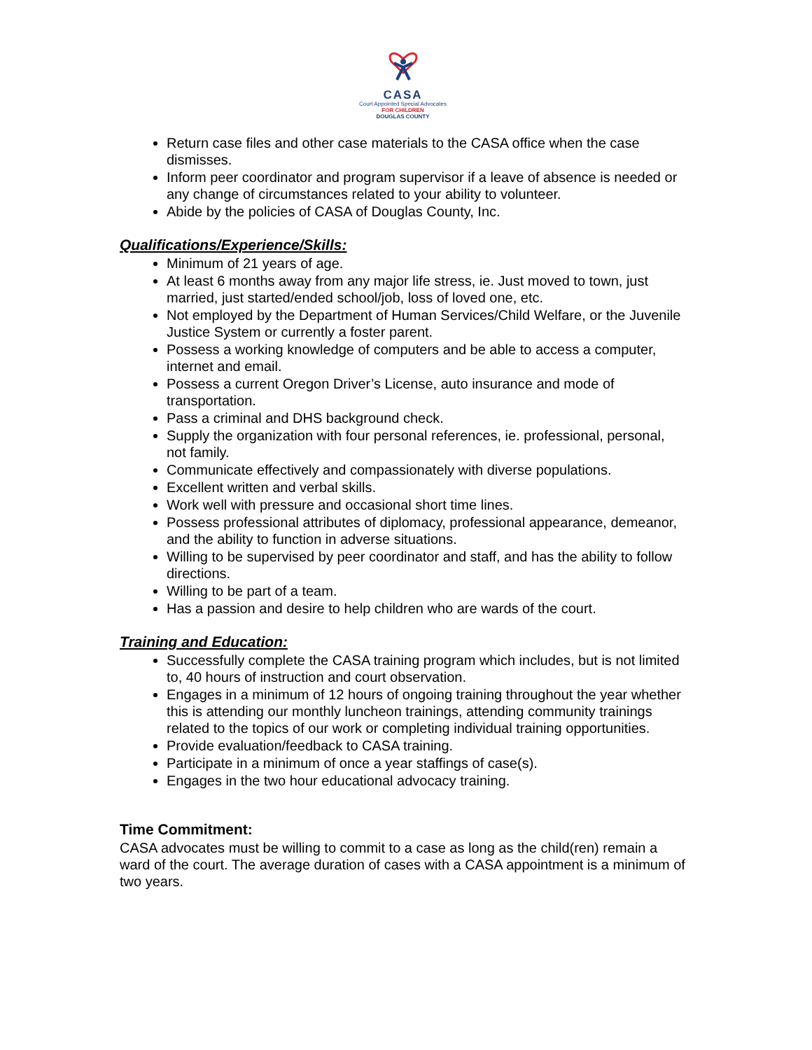CASA
Court Appointed Special Advocates
FOR CHILDREN
DOUGLAS COUNTY
Return case files and other case materials to the CASA office when the case dismisses.
Inform peer coordinator and program supervisor if a leave of absence is needed or any change of circumstances related to your ability to volunteer.
Abide by the policies of CASA of Douglas County, Inc.
Qualifications/Experience/Skills:
Minimum of 21 years of age.
At least 6 months away from any major life stress, ie. Just moved to town, just married, just started/ended school/job, loss of loved one, etc.
Not employed by the Department of Human Services/Child Welfare, or the Juvenile Justice System or currently a foster parent.
Possess a working knowledge of computers and be able to access a computer, internet and email.
Possess a current Oregon Driver’s License, auto insurance and mode of transportation.
Pass a criminal and DHS background check.
Supply the organization with four personal references, ie. professional, personal, not family.
Communicate effectively and compassionately with diverse populations.
Excellent written and verbal skills.
Work well with pressure and occasional short time lines.
Possess professional attributes of diplomacy, professional appearance, demeanor, and the ability to function in adverse situations.
Willing to be supervised by peer coordinator and staff, and has the ability to follow directions.
Willing to be part of a team.
Has a passion and desire to help children who are wards of the court.
Training and Education:
Successfully complete the CASA training program which includes, but is not limited to, 40 hours of instruction and court observation.
Engages in a minimum of 12 hours of ongoing training throughout the year whether this is attending our monthly luncheon trainings, attending community trainings related to the topics of our work or completing individual training opportunities.
Provide evaluation/feedback to CASA training.
Participate in a minimum of once a year staffings of case(s).
Engages in the two hour educational advocacy training.
Time Commitment:
CASA advocates must be willing to commit to a case as long as the child(ren) remain a ward of the court. The average duration of cases with a CASA appointment is a minimum of two years.